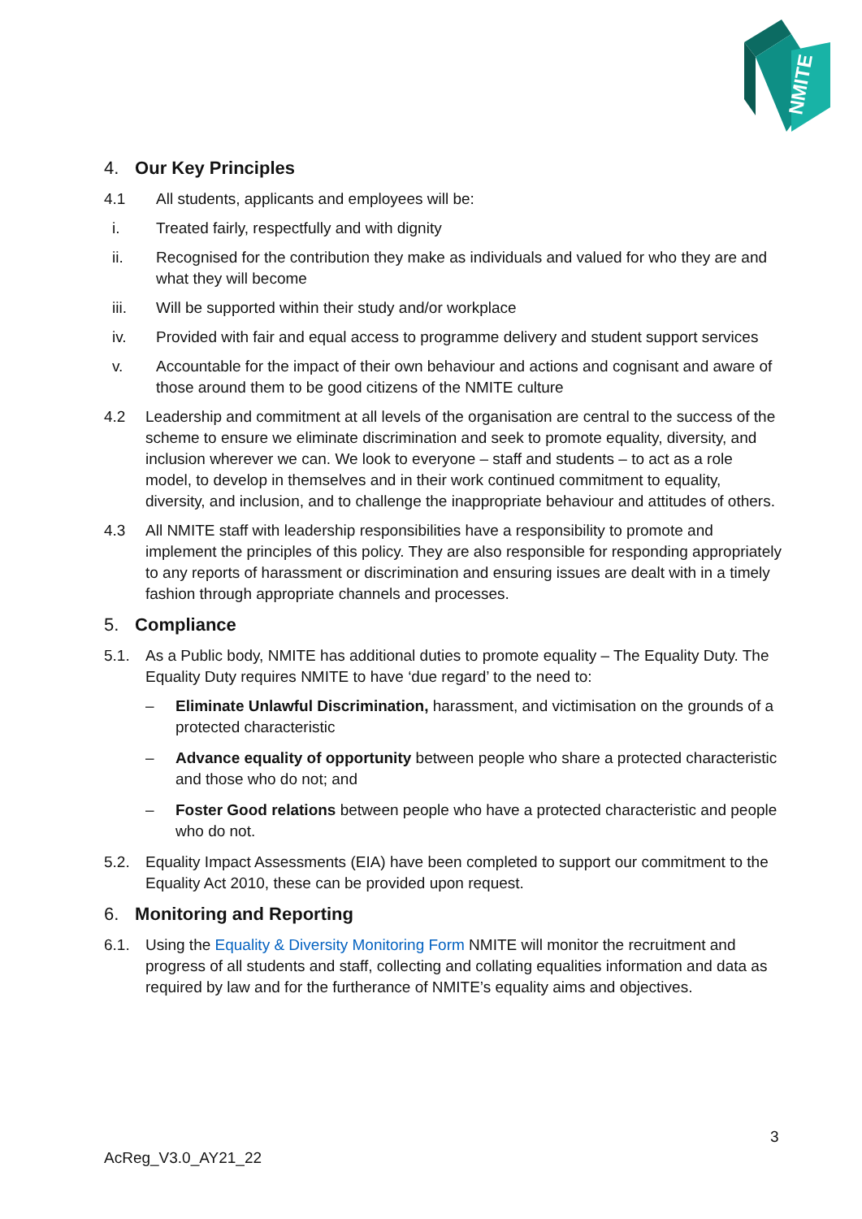NMITE
4. Our Key Principles
4.1 All students, applicants and employees will be:
i. Treated fairly, respectfully and with dignity
ii. Recognised for the contribution they make as individuals and valued for who they are and what they will become
iii. Will be supported within their study and/or workplace
iv. Provided with fair and equal access to programme delivery and student support services
v. Accountable for the impact of their own behaviour and actions and cognisant and aware of those around them to be good citizens of the NMITE culture
4.2 Leadership and commitment at all levels of the organisation are central to the success of the scheme to ensure we eliminate discrimination and seek to promote equality, diversity, and inclusion wherever we can. We look to everyone – staff and students – to act as a role model, to develop in themselves and in their work continued commitment to equality, diversity, and inclusion, and to challenge the inappropriate behaviour and attitudes of others.
4.3 All NMITE staff with leadership responsibilities have a responsibility to promote and implement the principles of this policy. They are also responsible for responding appropriately to any reports of harassment or discrimination and ensuring issues are dealt with in a timely fashion through appropriate channels and processes.
5. Compliance
5.1. As a Public body, NMITE has additional duties to promote equality – The Equality Duty. The Equality Duty requires NMITE to have ‘due regard’ to the need to:
– Eliminate Unlawful Discrimination, harassment, and victimisation on the grounds of a protected characteristic
– Advance equality of opportunity between people who share a protected characteristic and those who do not; and
– Foster Good relations between people who have a protected characteristic and people who do not.
5.2. Equality Impact Assessments (EIA) have been completed to support our commitment to the Equality Act 2010, these can be provided upon request.
6. Monitoring and Reporting
6.1. Using the Equality & Diversity Monitoring Form NMITE will monitor the recruitment and progress of all students and staff, collecting and collating equalities information and data as required by law and for the furtherance of NMITE’s equality aims and objectives.
3
AcReg_V3.0_AY21_22